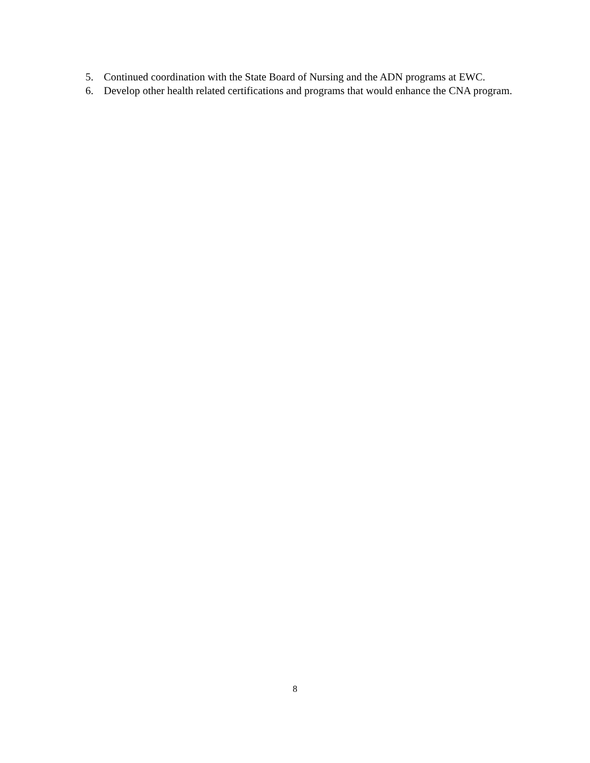5. Continued coordination with the State Board of Nursing and the ADN programs at EWC.
6. Develop other health related certifications and programs that would enhance the CNA program.
8